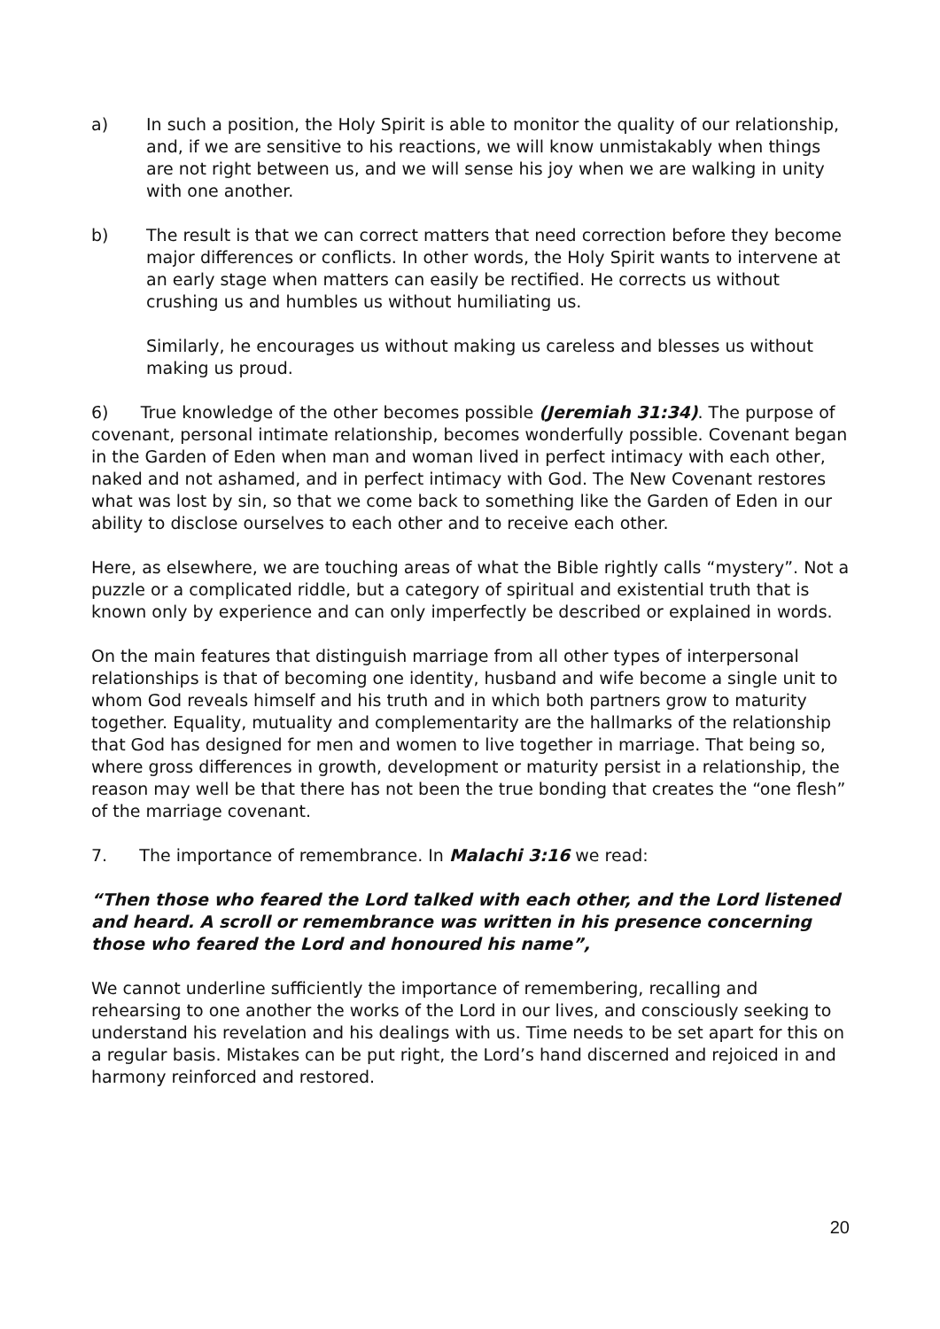a) In such a position, the Holy Spirit is able to monitor the quality of our relationship, and, if we are sensitive to his reactions, we will know unmistakably when things are not right between us, and we will sense his joy when we are walking in unity with one another.
b) The result is that we can correct matters that need correction before they become major differences or conflicts. In other words, the Holy Spirit wants to intervene at an early stage when matters can easily be rectified. He corrects us without crushing us and humbles us without humiliating us.
Similarly, he encourages us without making us careless and blesses us without making us proud.
6) True knowledge of the other becomes possible (Jeremiah 31:34). The purpose of covenant, personal intimate relationship, becomes wonderfully possible. Covenant began in the Garden of Eden when man and woman lived in perfect intimacy with each other, naked and not ashamed, and in perfect intimacy with God. The New Covenant restores what was lost by sin, so that we come back to something like the Garden of Eden in our ability to disclose ourselves to each other and to receive each other.
Here, as elsewhere, we are touching areas of what the Bible rightly calls “mystery”. Not a puzzle or a complicated riddle, but a category of spiritual and existential truth that is known only by experience and can only imperfectly be described or explained in words.
On the main features that distinguish marriage from all other types of interpersonal relationships is that of becoming one identity, husband and wife become a single unit to whom God reveals himself and his truth and in which both partners grow to maturity together. Equality, mutuality and complementarity are the hallmarks of the relationship that God has designed for men and women to live together in marriage. That being so, where gross differences in growth, development or maturity persist in a relationship, the reason may well be that there has not been the true bonding that creates the “one flesh” of the marriage covenant.
7. The importance of remembrance. In Malachi 3:16 we read:
“Then those who feared the Lord talked with each other, and the Lord listened and heard. A scroll or remembrance was written in his presence concerning those who feared the Lord and honoured his name”,
We cannot underline sufficiently the importance of remembering, recalling and rehearsing to one another the works of the Lord in our lives, and consciously seeking to understand his revelation and his dealings with us. Time needs to be set apart for this on a regular basis. Mistakes can be put right, the Lord’s hand discerned and rejoiced in and harmony reinforced and restored.
20